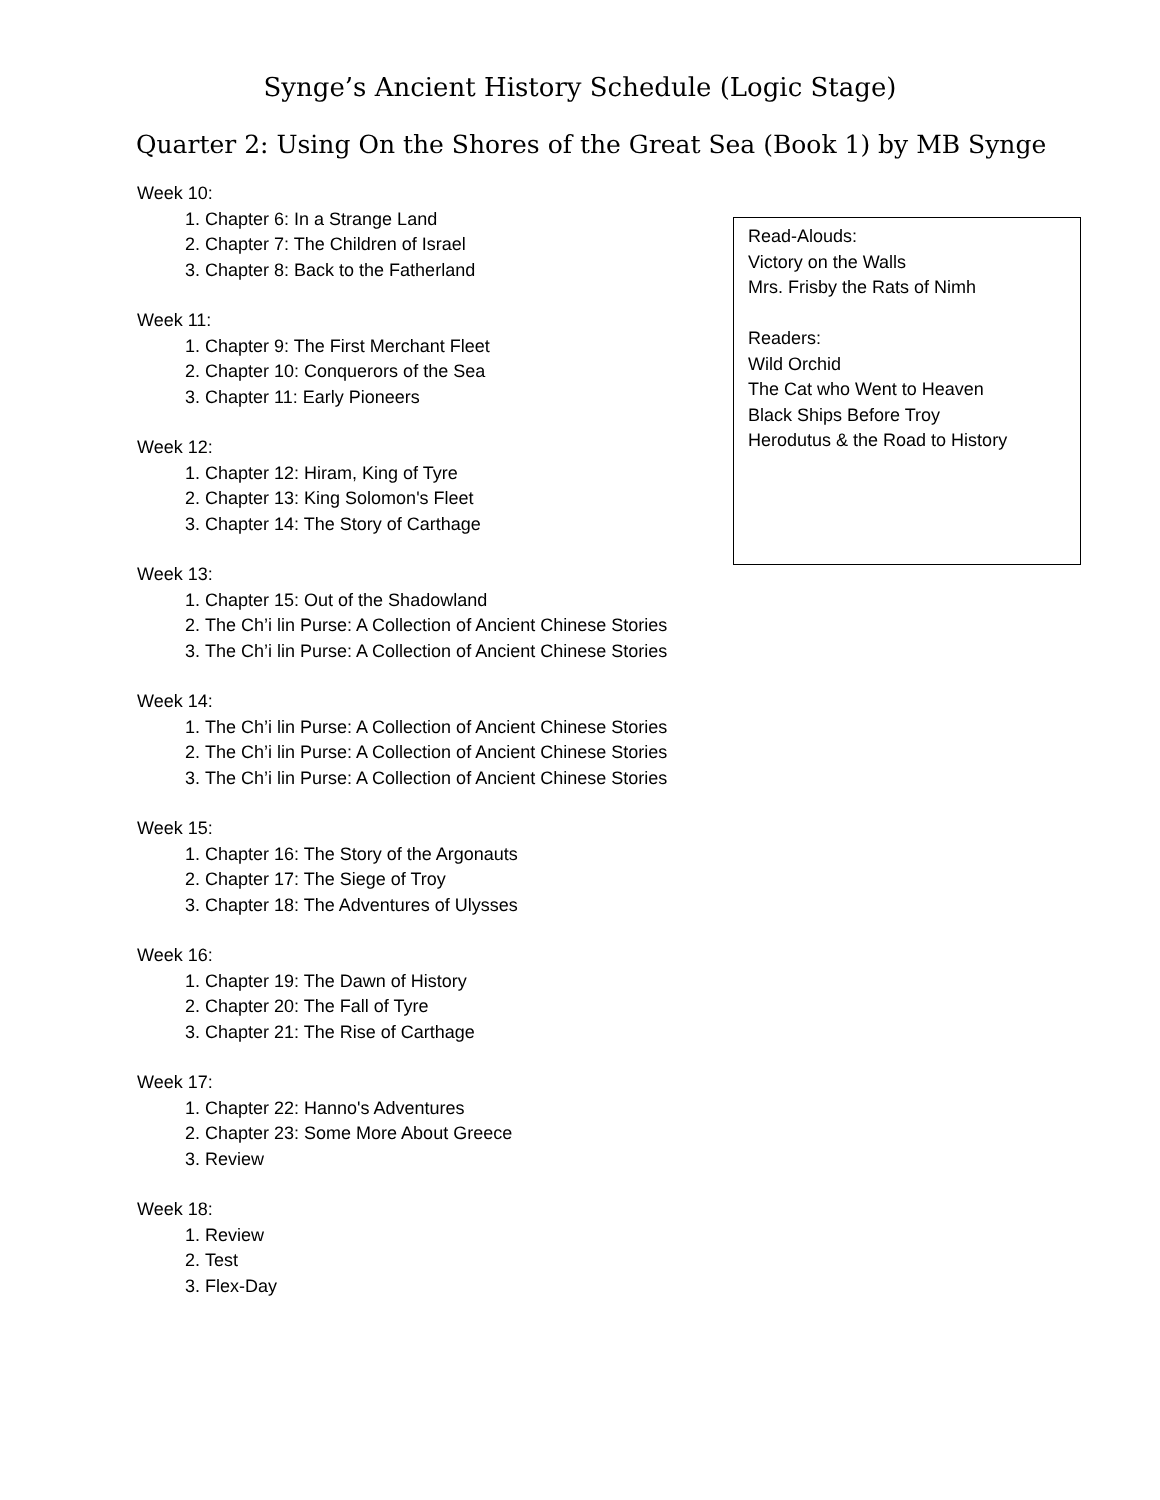Synge’s Ancient History Schedule (Logic Stage)
Quarter 2: Using On the Shores of the Great Sea (Book 1) by MB Synge
Week 10:
1. Chapter 6: In a Strange Land
2. Chapter 7: The Children of Israel
3. Chapter 8: Back to the Fatherland
Week 11:
1. Chapter 9: The First Merchant Fleet
2. Chapter 10: Conquerors of the Sea
3. Chapter 11: Early Pioneers
Week 12:
1. Chapter 12: Hiram, King of Tyre
2. Chapter 13: King Solomon's Fleet
3. Chapter 14: The Story of Carthage
Week 13:
1. Chapter 15: Out of the Shadowland
2. The Ch’i lin Purse: A Collection of Ancient Chinese Stories
3. The Ch’i lin Purse: A Collection of Ancient Chinese Stories
Week 14:
1. The Ch’i lin Purse: A Collection of Ancient Chinese Stories
2. The Ch’i lin Purse: A Collection of Ancient Chinese Stories
3. The Ch’i lin Purse: A Collection of Ancient Chinese Stories
Week 15:
1. Chapter 16: The Story of the Argonauts
2. Chapter 17: The Siege of Troy
3. Chapter 18: The Adventures of Ulysses
Week 16:
1. Chapter 19: The Dawn of History
2. Chapter 20: The Fall of Tyre
3. Chapter 21: The Rise of Carthage
Week 17:
1. Chapter 22: Hanno's Adventures
2. Chapter 23: Some More About Greece
3. Review
Week 18:
1. Review
2. Test
3. Flex-Day
Read-Alouds:
Victory on the Walls
Mrs. Frisby the Rats of Nimh
Readers:
Wild Orchid
The Cat who Went to Heaven
Black Ships Before Troy
Herodutus & the Road to History